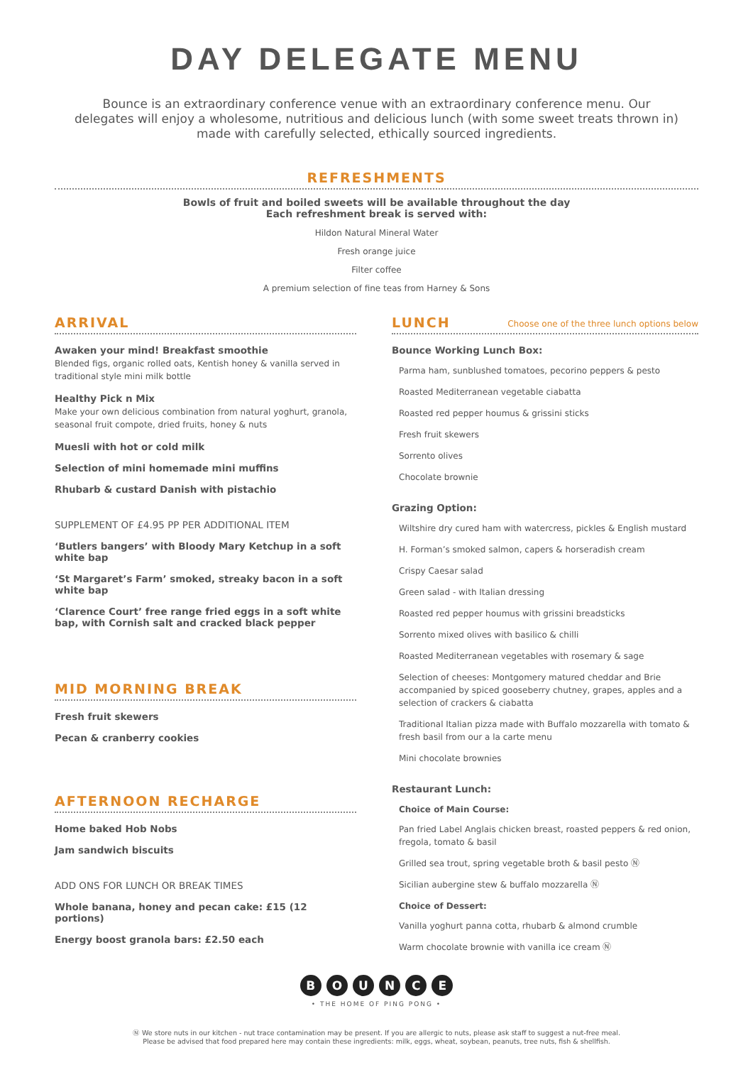DAY DELEGATE MENU
Bounce is an extraordinary conference venue with an extraordinary conference menu. Our delegates will enjoy a wholesome, nutritious and delicious lunch (with some sweet treats thrown in) made with carefully selected, ethically sourced ingredients.
REFRESHMENTS
Bowls of fruit and boiled sweets will be available throughout the day
Each refreshment break is served with:
Hildon Natural Mineral Water
Fresh orange juice
Filter coffee
A premium selection of fine teas from Harney & Sons
ARRIVAL
Awaken your mind! Breakfast smoothie
Blended figs, organic rolled oats, Kentish honey & vanilla served in traditional style mini milk bottle
Healthy Pick n Mix
Make your own delicious combination from natural yoghurt, granola, seasonal fruit compote, dried fruits, honey & nuts
Muesli with hot or cold milk
Selection of mini homemade mini muffins
Rhubarb & custard Danish with pistachio
SUPPLEMENT OF £4.95 PP PER ADDITIONAL ITEM
‘Butlers bangers’ with Bloody Mary Ketchup in a soft white bap
‘St Margaret’s Farm’ smoked, streaky bacon in a soft white bap
‘Clarence Court’ free range fried eggs in a soft white bap, with Cornish salt and cracked black pepper
MID MORNING BREAK
Fresh fruit skewers
Pecan & cranberry cookies
AFTERNOON RECHARGE
Home baked Hob Nobs
Jam sandwich biscuits
ADD ONS FOR LUNCH OR BREAK TIMES
Whole banana, honey and pecan cake: £15 (12 portions)
Energy boost granola bars: £2.50 each
LUNCH Choose one of the three lunch options below
Bounce Working Lunch Box:
Parma ham, sunblushed tomatoes, pecorino peppers & pesto
Roasted Mediterranean vegetable ciabatta
Roasted red pepper houmus & grissini sticks
Fresh fruit skewers
Sorrento olives
Chocolate brownie
Grazing Option:
Wiltshire dry cured ham with watercress, pickles & English mustard
H. Forman’s smoked salmon, capers & horseradish cream
Crispy Caesar salad
Green salad - with Italian dressing
Roasted red pepper houmus with grissini breadsticks
Sorrento mixed olives with basilico & chilli
Roasted Mediterranean vegetables with rosemary & sage
Selection of cheeses: Montgomery matured cheddar and Brie accompanied by spiced gooseberry chutney, grapes, apples and a selection of crackers & ciabatta
Traditional Italian pizza made with Buffalo mozzarella with tomato & fresh basil from our a la carte menu
Mini chocolate brownies
Restaurant Lunch:
Choice of Main Course:
Pan fried Label Anglais chicken breast, roasted peppers & red onion, fregola, tomato & basil
Grilled sea trout, spring vegetable broth & basil pesto Ⓝ
Sicilian aubergine stew & buffalo mozzarella Ⓝ
Choice of Dessert:
Vanilla yoghurt panna cotta, rhubarb & almond crumble
Warm chocolate brownie with vanilla ice cream Ⓝ
B O U N C E
• THE HOME OF PING PONG •
Ⓝ We store nuts in our kitchen - nut trace contamination may be present. If you are allergic to nuts, please ask staff to suggest a nut-free meal.
Please be advised that food prepared here may contain these ingredients: milk, eggs, wheat, soybean, peanuts, tree nuts, fish & shellfish.